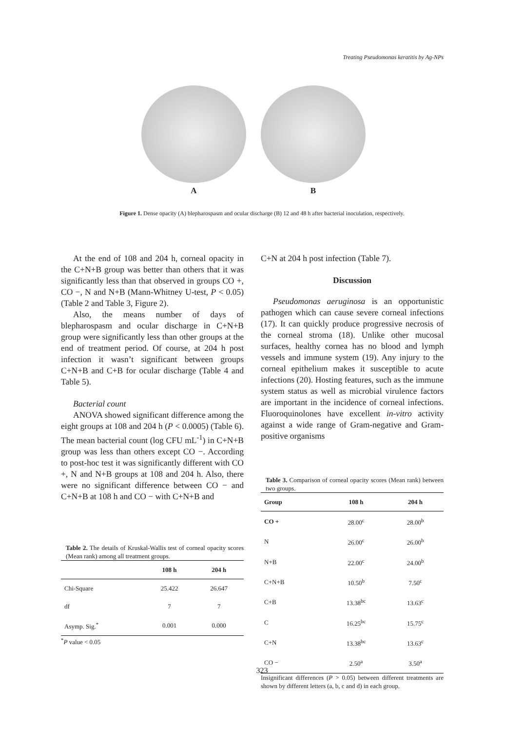Treating Pseudomonas keratitis by Ag-NPs
A B
Figure 1. Dense opacity (A) blepharospasm and ocular discharge (B) 12 and 48 h after bacterial inoculation, respectively.
At the end of 108 and 204 h, corneal opacity in the C+N+B group was better than others that it was significantly less than that observed in groups CO +, CO −, N and N+B (Mann-Whitney U-test, P < 0.05) (Table 2 and Table 3, Figure 2).
Also, the means number of days of blepharospasm and ocular discharge in C+N+B group were significantly less than other groups at the end of treatment period. Of course, at 204 h post infection it wasn’t significant between groups C+N+B and C+B for ocular discharge (Table 4 and Table 5).
Bacterial count
ANOVA showed significant difference among the eight groups at 108 and 204 h (P < 0.0005) (Table 6). The mean bacterial count (log CFU mL<sup>-1</sup>) in C+N+B group was less than others except CO −. According to post-hoc test it was significantly different with CO +, N and N+B groups at 108 and 204 h. Also, there were no significant difference between CO − and C+N+B at 108 h and CO − with C+N+B and
Table 2. The details of Kruskal-Wallis test of corneal opacity scores (Mean rank) among all treatment groups.
| | 108 h | 204 h |
| --- | --- | --- |
| Chi-Square | 25.422 | 26.647 |
| df | 7 | 7 |
| Asymp. Sig.<sup>*</sup> | 0.001 | 0.000 |
<sup>*</sup> P value < 0.05
C+N at 204 h post infection (Table 7).
Discussion
Pseudomonas aeruginosa is an opportunistic pathogen which can cause severe corneal infections (17). It can quickly produce progressive necrosis of the corneal stroma (18). Unlike other mucosal surfaces, healthy cornea has no blood and lymph vessels and immune system (19). Any injury to the corneal epithelium makes it susceptible to acute infections (20). Hosting features, such as the immune system status as well as microbial virulence factors are important in the incidence of corneal infections. Fluoroquinolones have excellent in-vitro activity against a wide range of Gram-negative and Gram-positive organisms
Table 3. Comparison of corneal opacity scores (Mean rank) between two groups.
| Group | 108 h | 204 h |
| --- | --- | --- |
| CO + | 28.00<sup>c</sup> | 28.00<sup>b</sup> |
| N | 26.00<sup>c</sup> | 26.00<sup>b</sup> |
| N+B | 22.00<sup>c</sup> | 24.00<sup>b</sup> |
| C+N+B | 10.50<sup>b</sup> | 7.50<sup>c</sup> |
| C+B | 13.38<sup>bc</sup> | 13.63<sup>c</sup> |
| C | 16.25<sup>bc</sup> | 15.75<sup>c</sup> |
| C+N | 13.38<sup>bc</sup> | 13.63<sup>c</sup> |
| CO − | 2.50<sup>a</sup> | 3.50<sup>a</sup> |
Insignificant differences (P > 0.05) between different treatments are shown by different letters (a, b, c and d) in each group.
323